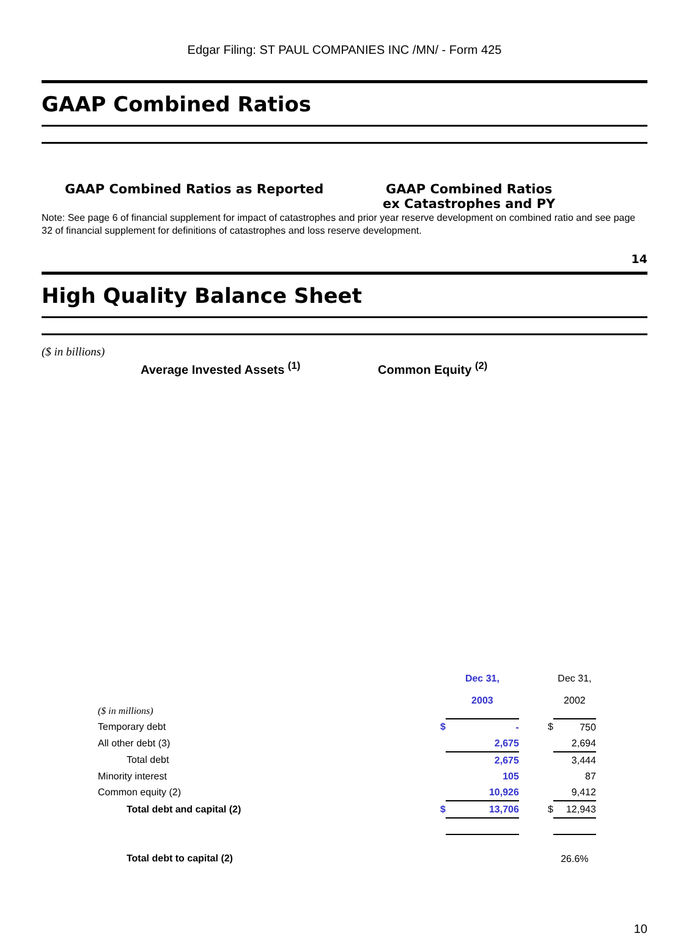Edgar Filing: ST PAUL COMPANIES INC /MN/ - Form 425
GAAP Combined Ratios
GAAP Combined Ratios as Reported GAAP Combined Ratios
ex Catastrophes and PY
Note: See page 6 of financial supplement for impact of catastrophes and prior year reserve development on combined ratio and see page 32 of financial supplement for definitions of catastrophes and loss reserve development.
14
High Quality Balance Sheet
($ in billions)
Average Invested Assets <sup>(1)</sup> Common Equity <sup>(2)</sup>
| ($ in millions) | | Dec 31, 2003 | | Dec 31, 2002 |
| Temporary debt | $ | - | $ | 750 |
| All other debt (3) | | 2,675 | | 2,694 |
| Total debt | | 2,675 | | 3,444 |
| Minority interest | | 105 | | 87 |
| Common equity (2) | | 10,926 | | 9,412 |
| Total debt and capital (2) | $ | 13,706 | $ | 12,943 |
| Total debt to capital (2) | | | | 26.6% |
10